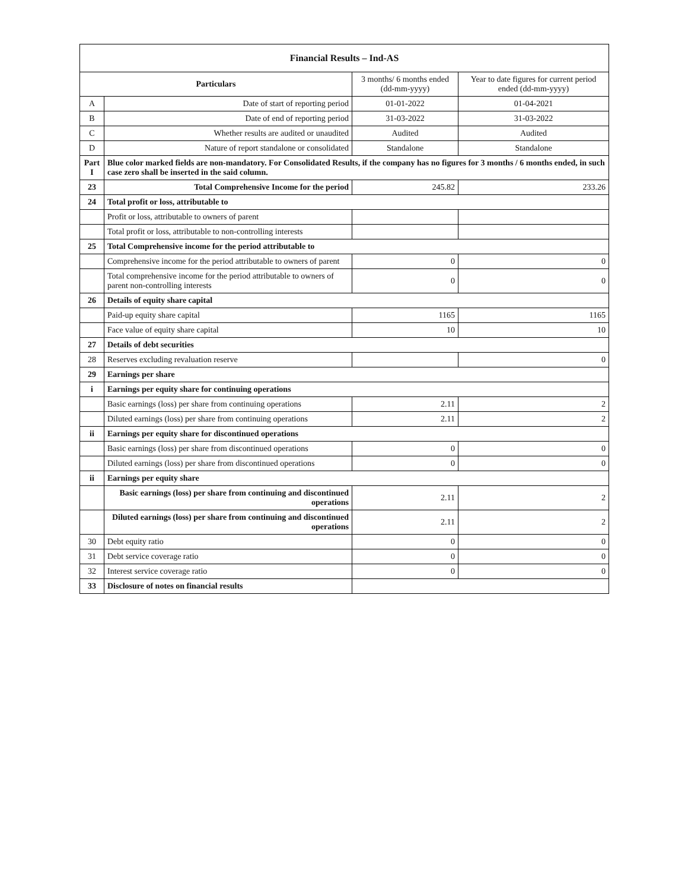| Financial Results – Ind-AS | | | |
| --- | --- | --- | --- |
| Particulars | | 3 months/ 6 months ended (dd-mm-yyyy) | Year to date figures for current period ended (dd-mm-yyyy) |
| A | Date of start of reporting period | 01-01-2022 | 01-04-2021 |
| B | Date of end of reporting period | 31-03-2022 | 31-03-2022 |
| C | Whether results are audited or unaudited | Audited | Audited |
| D | Nature of report standalone or consolidated | Standalone | Standalone |
| Part I | Blue color marked fields are non-mandatory. For Consolidated Results, if the company has no figures for 3 months / 6 months ended, in such case zero shall be inserted in the said column. | | |
| 23 | Total Comprehensive Income for the period | 245.82 | 233.26 |
| 24 | Total profit or loss, attributable to | | |
| | Profit or loss, attributable to owners of parent | | |
| | Total profit or loss, attributable to non-controlling interests | | |
| 25 | Total Comprehensive income for the period attributable to | | |
| | Comprehensive income for the period attributable to owners of parent | 0 | 0 |
| | Total comprehensive income for the period attributable to owners of parent non-controlling interests | 0 | 0 |
| 26 | Details of equity share capital | | |
| | Paid-up equity share capital | 1165 | 1165 |
| | Face value of equity share capital | 10 | 10 |
| 27 | Details of debt securities | | |
| 28 | Reserves excluding revaluation reserve | | 0 |
| 29 | Earnings per share | | |
| i | Earnings per equity share for continuing operations | | |
| | Basic earnings (loss) per share from continuing operations | 2.11 | 2 |
| | Diluted earnings (loss) per share from continuing operations | 2.11 | 2 |
| ii | Earnings per equity share for discontinued operations | | |
| | Basic earnings (loss) per share from discontinued operations | 0 | 0 |
| | Diluted earnings (loss) per share from discontinued operations | 0 | 0 |
| ii | Earnings per equity share | | |
| | Basic earnings (loss) per share from continuing and discontinued operations | 2.11 | 2 |
| | Diluted earnings (loss) per share from continuing and discontinued operations | 2.11 | 2 |
| 30 | Debt equity ratio | 0 | 0 |
| 31 | Debt service coverage ratio | 0 | 0 |
| 32 | Interest service coverage ratio | 0 | 0 |
| 33 | Disclosure of notes on financial results | | |